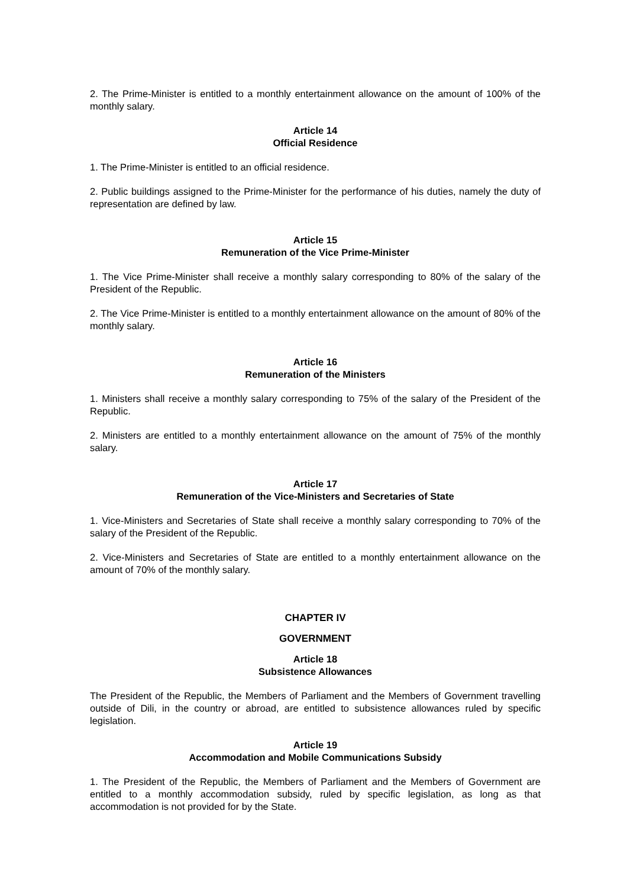2. The Prime-Minister is entitled to a monthly entertainment allowance on the amount of 100% of the monthly salary.
Article 14
Official Residence
1. The Prime-Minister is entitled to an official residence.
2. Public buildings assigned to the Prime-Minister for the performance of his duties, namely the duty of representation are defined by law.
Article 15
Remuneration of the Vice Prime-Minister
1. The Vice Prime-Minister shall receive a monthly salary corresponding to 80% of the salary of the President of the Republic.
2. The Vice Prime-Minister is entitled to a monthly entertainment allowance on the amount of 80% of the monthly salary.
Article 16
Remuneration of the Ministers
1. Ministers shall receive a monthly salary corresponding to 75% of the salary of the President of the Republic.
2. Ministers are entitled to a monthly entertainment allowance on the amount of 75% of the monthly salary.
Article 17
Remuneration of the Vice-Ministers and Secretaries of State
1. Vice-Ministers and Secretaries of State shall receive a monthly salary corresponding to 70% of the salary of the President of the Republic.
2. Vice-Ministers and Secretaries of State are entitled to a monthly entertainment allowance on the amount of 70% of the monthly salary.
CHAPTER IV
GOVERNMENT
Article 18
Subsistence Allowances
The President of the Republic, the Members of Parliament and the Members of Government travelling outside of Dili, in the country or abroad, are entitled to subsistence allowances ruled by specific legislation.
Article 19
Accommodation and Mobile Communications Subsidy
1. The President of the Republic, the Members of Parliament and the Members of Government are entitled to a monthly accommodation subsidy, ruled by specific legislation, as long as that accommodation is not provided for by the State.